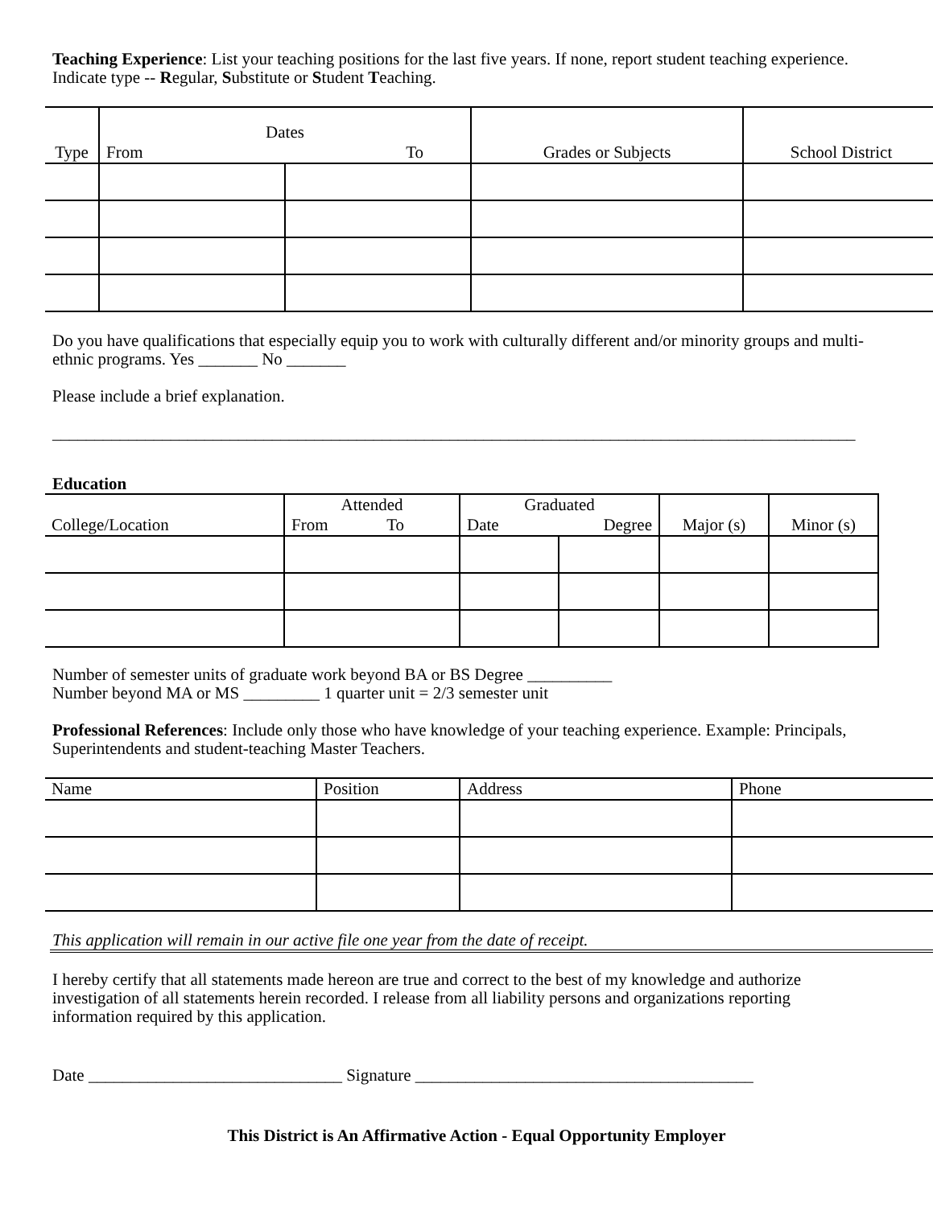Teaching Experience: List your teaching positions for the last five years. If none, report student teaching experience.
Indicate type -- Regular, Substitute or Student Teaching.
| Type | Dates From To | | Grades or Subjects | School District |
| --- | --- | --- | --- | --- |
Do you have qualifications that especially equip you to work with culturally different and/or minority groups and multi-
ethnic programs. Yes _______ No _______
Please include a brief explanation.
_______________________________________________________________________________________________
Education
| College/Location | Attended From To | Graduated Date Degree | | Major (s) | Minor (s) |
| --- | --- | --- | --- | --- | --- |
Number of semester units of graduate work beyond BA or BS Degree __________
Number beyond MA or MS _________ 1 quarter unit = 2/3 semester unit
Professional References: Include only those who have knowledge of your teaching experience. Example: Principals,
Superintendents and student-teaching Master Teachers.
| Name | Position | Address | Phone |
| --- | --- | --- | --- |
This application will remain in our active file one year from the date of receipt.
I hereby certify that all statements made hereon are true and correct to the best of my knowledge and authorize
investigation of all statements herein recorded. I release from all liability persons and organizations reporting
information required by this application.
Date ______________________________ Signature ________________________________________
This District is An Affirmative Action - Equal Opportunity Employer